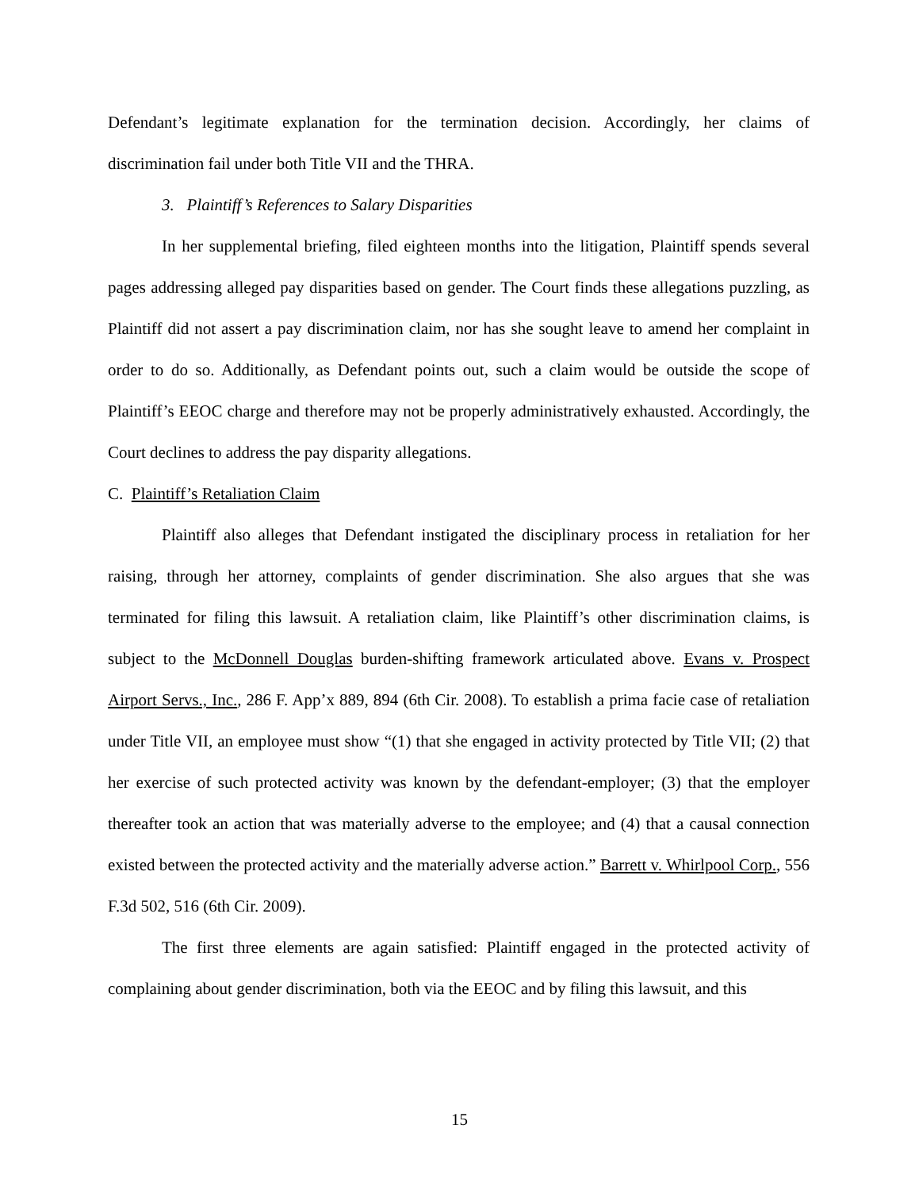Defendant’s legitimate explanation for the termination decision. Accordingly, her claims of discrimination fail under both Title VII and the THRA.
3. Plaintiff’s References to Salary Disparities
In her supplemental briefing, filed eighteen months into the litigation, Plaintiff spends several pages addressing alleged pay disparities based on gender. The Court finds these allegations puzzling, as Plaintiff did not assert a pay discrimination claim, nor has she sought leave to amend her complaint in order to do so. Additionally, as Defendant points out, such a claim would be outside the scope of Plaintiff’s EEOC charge and therefore may not be properly administratively exhausted. Accordingly, the Court declines to address the pay disparity allegations.
C. Plaintiff’s Retaliation Claim
Plaintiff also alleges that Defendant instigated the disciplinary process in retaliation for her raising, through her attorney, complaints of gender discrimination. She also argues that she was terminated for filing this lawsuit. A retaliation claim, like Plaintiff’s other discrimination claims, is subject to the McDonnell Douglas burden-shifting framework articulated above. Evans v. Prospect Airport Servs., Inc., 286 F. App’x 889, 894 (6th Cir. 2008). To establish a prima facie case of retaliation under Title VII, an employee must show “(1) that she engaged in activity protected by Title VII; (2) that her exercise of such protected activity was known by the defendant-employer; (3) that the employer thereafter took an action that was materially adverse to the employee; and (4) that a causal connection existed between the protected activity and the materially adverse action.” Barrett v. Whirlpool Corp., 556 F.3d 502, 516 (6th Cir. 2009).
The first three elements are again satisfied: Plaintiff engaged in the protected activity of complaining about gender discrimination, both via the EEOC and by filing this lawsuit, and this
15